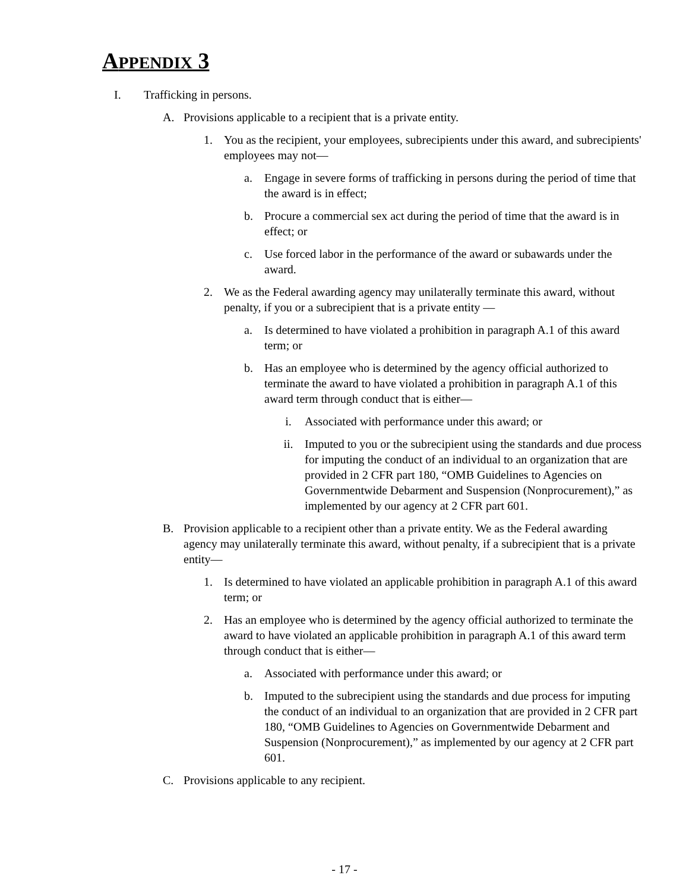APPENDIX 3
I. Trafficking in persons.
A. Provisions applicable to a recipient that is a private entity.
1. You as the recipient, your employees, subrecipients under this award, and subrecipients' employees may not—
a. Engage in severe forms of trafficking in persons during the period of time that the award is in effect;
b. Procure a commercial sex act during the period of time that the award is in effect; or
c. Use forced labor in the performance of the award or subawards under the award.
2. We as the Federal awarding agency may unilaterally terminate this award, without penalty, if you or a subrecipient that is a private entity —
a. Is determined to have violated a prohibition in paragraph A.1 of this award term; or
b. Has an employee who is determined by the agency official authorized to terminate the award to have violated a prohibition in paragraph A.1 of this award term through conduct that is either—
i. Associated with performance under this award; or
ii. Imputed to you or the subrecipient using the standards and due process for imputing the conduct of an individual to an organization that are provided in 2 CFR part 180, “OMB Guidelines to Agencies on Governmentwide Debarment and Suspension (Nonprocurement),” as implemented by our agency at 2 CFR part 601.
B. Provision applicable to a recipient other than a private entity. We as the Federal awarding agency may unilaterally terminate this award, without penalty, if a subrecipient that is a private entity—
1. Is determined to have violated an applicable prohibition in paragraph A.1 of this award term; or
2. Has an employee who is determined by the agency official authorized to terminate the award to have violated an applicable prohibition in paragraph A.1 of this award term through conduct that is either—
a. Associated with performance under this award; or
b. Imputed to the subrecipient using the standards and due process for imputing the conduct of an individual to an organization that are provided in 2 CFR part 180, “OMB Guidelines to Agencies on Governmentwide Debarment and Suspension (Nonprocurement),” as implemented by our agency at 2 CFR part 601.
C. Provisions applicable to any recipient.
- 17 -